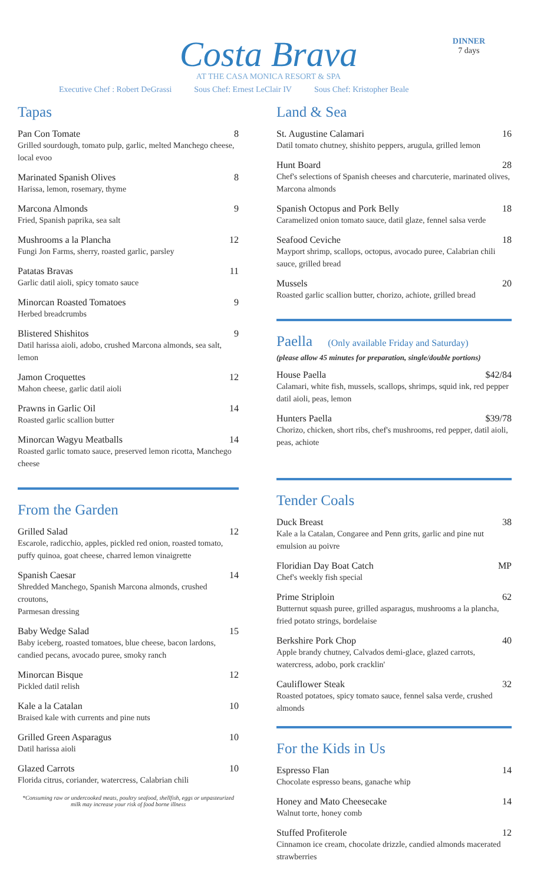DINNER
7 days
Costa Brava
AT THE CASA MONICA RESORT & SPA
Executive Chef : Robert DeGrassi Sous Chef: Ernest LeClair IV Sous Chef: Kristopher Beale
Tapas
Pan Con Tomate 8
Grilled sourdough, tomato pulp, garlic, melted Manchego cheese, local evoo
Marinated Spanish Olives 8
Harissa, lemon, rosemary, thyme
Marcona Almonds 9
Fried, Spanish paprika, sea salt
Mushrooms a la Plancha 12
Fungi Jon Farms, sherry, roasted garlic, parsley
Patatas Bravas 11
Garlic datil aioli, spicy tomato sauce
Minorcan Roasted Tomatoes 9
Herbed breadcrumbs
Blistered Shishitos 9
Datil harissa aioli, adobo, crushed Marcona almonds, sea salt, lemon
Jamon Croquettes 12
Mahon cheese, garlic datil aioli
Prawns in Garlic Oil 14
Roasted garlic scallion butter
Minorcan Wagyu Meatballs 14
Roasted garlic tomato sauce, preserved lemon ricotta, Manchego cheese
From the Garden
Grilled Salad 12
Escarole, radicchio, apples, pickled red onion, roasted tomato, puffy quinoa, goat cheese, charred lemon vinaigrette
Spanish Caesar 14
Shredded Manchego, Spanish Marcona almonds, crushed croutons,
Parmesan dressing
Baby Wedge Salad 15
Baby iceberg, roasted tomatoes, blue cheese, bacon lardons, candied pecans, avocado puree, smoky ranch
Minorcan Bisque 12
Pickled datil relish
Kale a la Catalan 10
Braised kale with currents and pine nuts
Grilled Green Asparagus 10
Datil harissa aioli
Glazed Carrots 10
Florida citrus, coriander, watercress, Calabrian chili
*Consuming raw or undercooked meats, poultry seafood, shellfish, eggs or unpasteurized milk may increase your risk of food borne illness
Land & Sea
St. Augustine Calamari 16
Datil tomato chutney, shishito peppers, arugula, grilled lemon
Hunt Board 28
Chef's selections of Spanish cheeses and charcuterie, marinated olives, Marcona almonds
Spanish Octopus and Pork Belly 18
Caramelized onion tomato sauce, datil glaze, fennel salsa verde
Seafood Ceviche 18
Mayport shrimp, scallops, octopus, avocado puree, Calabrian chili sauce, grilled bread
Mussels 20
Roasted garlic scallion butter, chorizo, achiote, grilled bread
Paella (Only available Friday and Saturday)
(please allow 45 minutes for preparation, single/double portions)
House Paella $42/84
Calamari, white fish, mussels, scallops, shrimps, squid ink, red pepper datil aioli, peas, lemon
Hunters Paella $39/78
Chorizo, chicken, short ribs, chef's mushrooms, red pepper, datil aioli, peas, achiote
Tender Coals
Duck Breast 38
Kale a la Catalan, Congaree and Penn grits, garlic and pine nut emulsion au poivre
Floridian Day Boat Catch MP
Chef's weekly fish special
Prime Striploin 62
Butternut squash puree, grilled asparagus, mushrooms a la plancha, fried potato strings, bordelaise
Berkshire Pork Chop 40
Apple brandy chutney, Calvados demi-glace, glazed carrots, watercress, adobo, pork cracklin'
Cauliflower Steak 32
Roasted potatoes, spicy tomato sauce, fennel salsa verde, crushed almonds
For the Kids in Us
Espresso Flan 14
Chocolate espresso beans, ganache whip
Honey and Mato Cheesecake 14
Walnut torte, honey comb
Stuffed Profiterole 12
Cinnamon ice cream, chocolate drizzle, candied almonds macerated strawberries